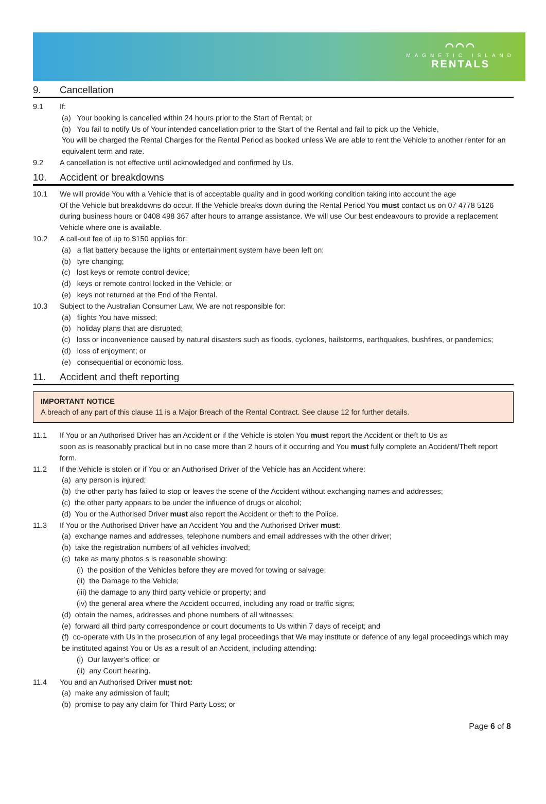⌒⌒⌒
MAGNETIC ISLAND
RENTALS
9. Cancellation
9.1 If:
(a) Your booking is cancelled within 24 hours prior to the Start of Rental; or
(b) You fail to notify Us of Your intended cancellation prior to the Start of the Rental and fail to pick up the Vehicle,
You will be charged the Rental Charges for the Rental Period as booked unless We are able to rent the Vehicle to another renter for an equivalent term and rate.
9.2 A cancellation is not effective until acknowledged and confirmed by Us.
10. Accident or breakdowns
10.1 We will provide You with a Vehicle that is of acceptable quality and in good working condition taking into account the age
Of the Vehicle but breakdowns do occur. If the Vehicle breaks down during the Rental Period You must contact us on 07 4778 5126 during business hours or 0408 498 367 after hours to arrange assistance. We will use Our best endeavours to provide a replacement Vehicle where one is available.
10.2 A call-out fee of up to $150 applies for:
(a) a flat battery because the lights or entertainment system have been left on;
(b) tyre changing;
(c) lost keys or remote control device;
(d) keys or remote control locked in the Vehicle; or
(e) keys not returned at the End of the Rental.
10.3 Subject to the Australian Consumer Law, We are not responsible for:
(a) flights You have missed;
(b) holiday plans that are disrupted;
(c) loss or inconvenience caused by natural disasters such as floods, cyclones, hailstorms, earthquakes, bushfires, or pandemics;
(d) loss of enjoyment; or
(e) consequential or economic loss.
11. Accident and theft reporting
IMPORTANT NOTICE
A breach of any part of this clause 11 is a Major Breach of the Rental Contract. See clause 12 for further details.
11.1 If You or an Authorised Driver has an Accident or if the Vehicle is stolen You must report the Accident or theft to Us as
soon as is reasonably practical but in no case more than 2 hours of it occurring and You must fully complete an Accident/Theft report form.
11.2 If the Vehicle is stolen or if You or an Authorised Driver of the Vehicle has an Accident where:
(a) any person is injured;
(b) the other party has failed to stop or leaves the scene of the Accident without exchanging names and addresses;
(c) the other party appears to be under the influence of drugs or alcohol;
(d) You or the Authorised Driver must also report the Accident or theft to the Police.
11.3 If You or the Authorised Driver have an Accident You and the Authorised Driver must:
(a) exchange names and addresses, telephone numbers and email addresses with the other driver;
(b) take the registration numbers of all vehicles involved;
(c) take as many photos s is reasonable showing:
(i) the position of the Vehicles before they are moved for towing or salvage;
(ii) the Damage to the Vehicle;
(iii) the damage to any third party vehicle or property; and
(iv) the general area where the Accident occurred, including any road or traffic signs;
(d) obtain the names, addresses and phone numbers of all witnesses;
(e) forward all third party correspondence or court documents to Us within 7 days of receipt; and
(f) co-operate with Us in the prosecution of any legal proceedings that We may institute or defence of any legal proceedings which may be instituted against You or Us as a result of an Accident, including attending:
(i) Our lawyer’s office; or
(ii) any Court hearing.
11.4 You and an Authorised Driver must not:
(a) make any admission of fault;
(b) promise to pay any claim for Third Party Loss; or
Page 6 of 8